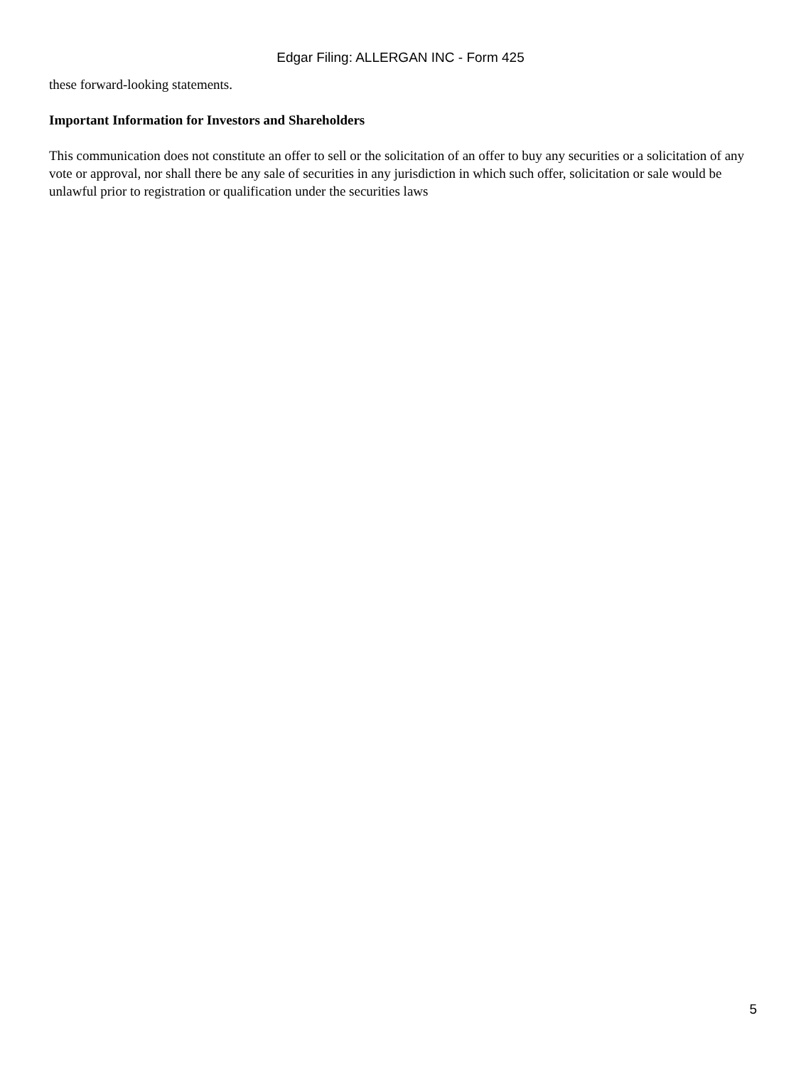Edgar Filing: ALLERGAN INC - Form 425
these forward-looking statements.
Important Information for Investors and Shareholders
This communication does not constitute an offer to sell or the solicitation of an offer to buy any securities or a solicitation of any vote or approval, nor shall there be any sale of securities in any jurisdiction in which such offer, solicitation or sale would be unlawful prior to registration or qualification under the securities laws
5